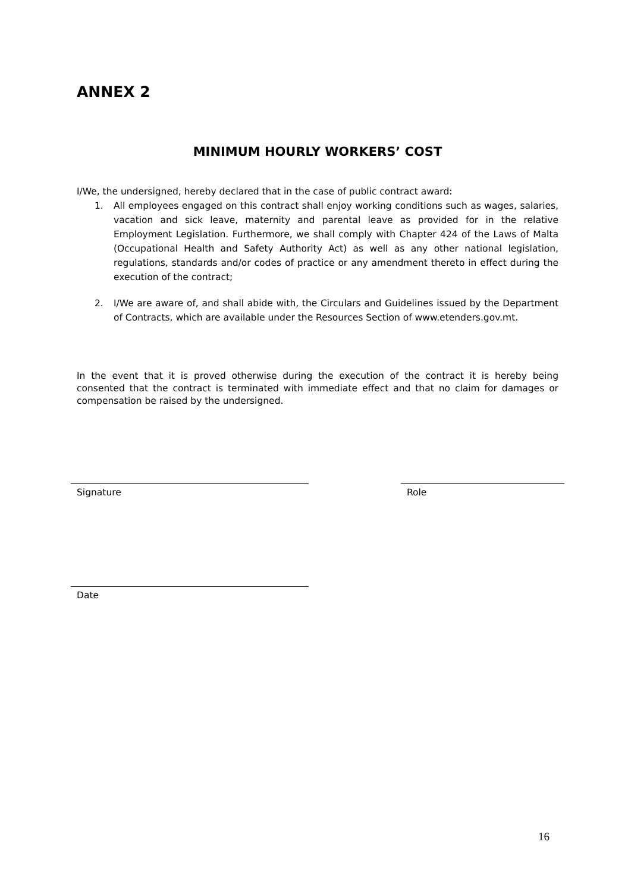ANNEX 2
MINIMUM HOURLY WORKERS’ COST
I/We, the undersigned, hereby declared that in the case of public contract award:
1. All employees engaged on this contract shall enjoy working conditions such as wages, salaries, vacation and sick leave, maternity and parental leave as provided for in the relative Employment Legislation. Furthermore, we shall comply with Chapter 424 of the Laws of Malta (Occupational Health and Safety Authority Act) as well as any other national legislation, regulations, standards and/or codes of practice or any amendment thereto in effect during the execution of the contract;
2. I/We are aware of, and shall abide with, the Circulars and Guidelines issued by the Department of Contracts, which are available under the Resources Section of www.etenders.gov.mt.
In the event that it is proved otherwise during the execution of the contract it is hereby being consented that the contract is terminated with immediate effect and that no claim for damages or compensation be raised by the undersigned.
Signature Role
Date
16